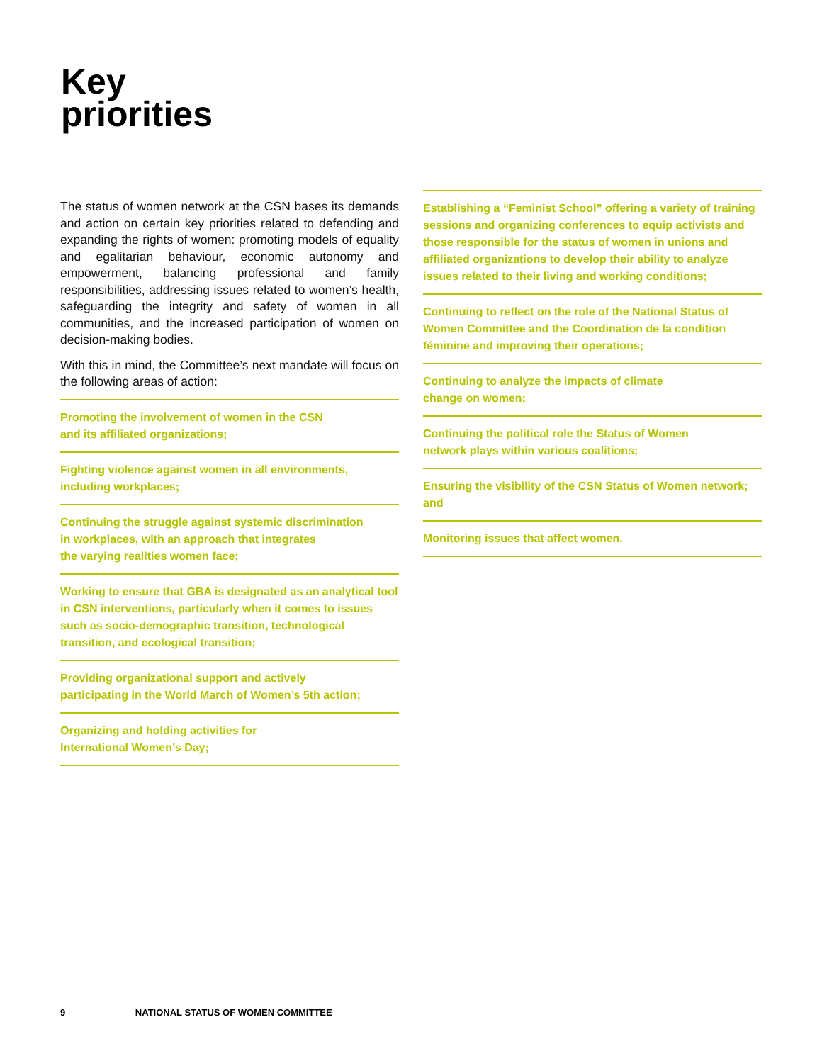Key
priorities
The status of women network at the CSN bases its demands and action on certain key priorities related to defending and expanding the rights of women: promoting models of equality and egalitarian behaviour, economic autonomy and empowerment, balancing professional and family responsibilities, addressing issues related to women’s health, safeguarding the integrity and safety of women in all communities, and the increased participation of women on decision-making bodies.
With this in mind, the Committee’s next mandate will focus on the following areas of action:
Promoting the involvement of women in the CSN
and its affiliated organizations;
Fighting violence against women in all environments,
including workplaces;
Continuing the struggle against systemic discrimination
in workplaces, with an approach that integrates
the varying realities women face;
Working to ensure that GBA is designated as an analytical tool in CSN interventions, particularly when it comes to issues such as socio-demographic transition, technological transition, and ecological transition;
Providing organizational support and actively
participating in the World March of Women’s 5th action;
Organizing and holding activities for
International Women’s Day;
Establishing a “Feminist School” offering a variety of training sessions and organizing conferences to equip activists and those responsible for the status of women in unions and affiliated organizations to develop their ability to analyze issues related to their living and working conditions;
Continuing to reflect on the role of the National Status of Women Committee and the Coordination de la condition féminine and improving their operations;
Continuing to analyze the impacts of climate
change on women;
Continuing the political role the Status of Women
network plays within various coalitions;
Ensuring the visibility of the CSN Status of Women network; and
Monitoring issues that affect women.
9 NATIONAL STATUS OF WOMEN COMMITTEE